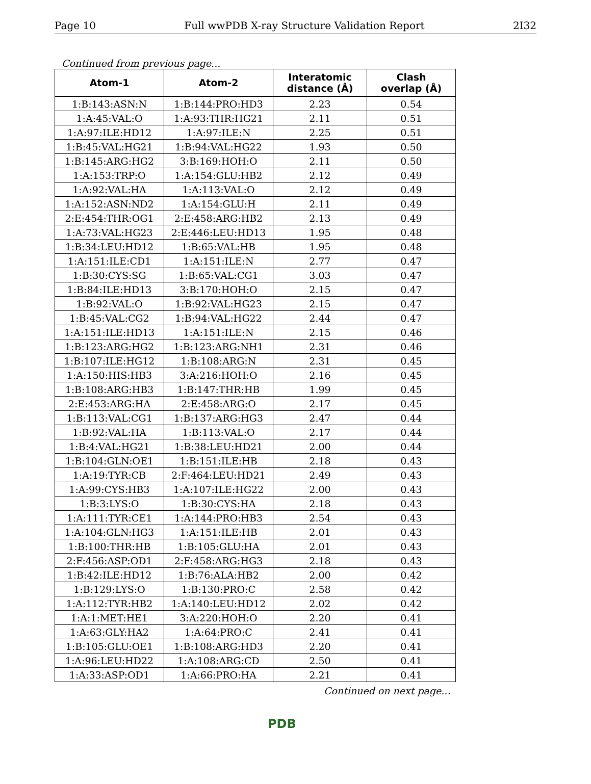Page 10 Full wwPDB X-ray Structure Validation Report 2I32
Continued from previous page...
| Atom-1 | Atom-2 | Interatomic distance (Å) | Clash overlap (Å) |
| --- | --- | --- | --- |
| 1:B:143:ASN:N | 1:B:144:PRO:HD3 | 2.23 | 0.54 |
| 1:A:45:VAL:O | 1:A:93:THR:HG21 | 2.11 | 0.51 |
| 1:A:97:ILE:HD12 | 1:A:97:ILE:N | 2.25 | 0.51 |
| 1:B:45:VAL:HG21 | 1:B:94:VAL:HG22 | 1.93 | 0.50 |
| 1:B:145:ARG:HG2 | 3:B:169:HOH:O | 2.11 | 0.50 |
| 1:A:153:TRP:O | 1:A:154:GLU:HB2 | 2.12 | 0.49 |
| 1:A:92:VAL:HA | 1:A:113:VAL:O | 2.12 | 0.49 |
| 1:A:152:ASN:ND2 | 1:A:154:GLU:H | 2.11 | 0.49 |
| 2:E:454:THR:OG1 | 2:E:458:ARG:HB2 | 2.13 | 0.49 |
| 1:A:73:VAL:HG23 | 2:E:446:LEU:HD13 | 1.95 | 0.48 |
| 1:B:34:LEU:HD12 | 1:B:65:VAL:HB | 1.95 | 0.48 |
| 1:A:151:ILE:CD1 | 1:A:151:ILE:N | 2.77 | 0.47 |
| 1:B:30:CYS:SG | 1:B:65:VAL:CG1 | 3.03 | 0.47 |
| 1:B:84:ILE:HD13 | 3:B:170:HOH:O | 2.15 | 0.47 |
| 1:B:92:VAL:O | 1:B:92:VAL:HG23 | 2.15 | 0.47 |
| 1:B:45:VAL:CG2 | 1:B:94:VAL:HG22 | 2.44 | 0.47 |
| 1:A:151:ILE:HD13 | 1:A:151:ILE:N | 2.15 | 0.46 |
| 1:B:123:ARG:HG2 | 1:B:123:ARG:NH1 | 2.31 | 0.46 |
| 1:B:107:ILE:HG12 | 1:B:108:ARG:N | 2.31 | 0.45 |
| 1:A:150:HIS:HB3 | 3:A:216:HOH:O | 2.16 | 0.45 |
| 1:B:108:ARG:HB3 | 1:B:147:THR:HB | 1.99 | 0.45 |
| 2:E:453:ARG:HA | 2:E:458:ARG:O | 2.17 | 0.45 |
| 1:B:113:VAL:CG1 | 1:B:137:ARG:HG3 | 2.47 | 0.44 |
| 1:B:92:VAL:HA | 1:B:113:VAL:O | 2.17 | 0.44 |
| 1:B:4:VAL:HG21 | 1:B:38:LEU:HD21 | 2.00 | 0.44 |
| 1:B:104:GLN:OE1 | 1:B:151:ILE:HB | 2.18 | 0.43 |
| 1:A:19:TYR:CB | 2:F:464:LEU:HD21 | 2.49 | 0.43 |
| 1:A:99:CYS:HB3 | 1:A:107:ILE:HG22 | 2.00 | 0.43 |
| 1:B:3:LYS:O | 1:B:30:CYS:HA | 2.18 | 0.43 |
| 1:A:111:TYR:CE1 | 1:A:144:PRO:HB3 | 2.54 | 0.43 |
| 1:A:104:GLN:HG3 | 1:A:151:ILE:HB | 2.01 | 0.43 |
| 1:B:100:THR:HB | 1:B:105:GLU:HA | 2.01 | 0.43 |
| 2:F:456:ASP:OD1 | 2:F:458:ARG:HG3 | 2.18 | 0.43 |
| 1:B:42:ILE:HD12 | 1:B:76:ALA:HB2 | 2.00 | 0.42 |
| 1:B:129:LYS:O | 1:B:130:PRO:C | 2.58 | 0.42 |
| 1:A:112:TYR:HB2 | 1:A:140:LEU:HD12 | 2.02 | 0.42 |
| 1:A:1:MET:HE1 | 3:A:220:HOH:O | 2.20 | 0.41 |
| 1:A:63:GLY:HA2 | 1:A:64:PRO:C | 2.41 | 0.41 |
| 1:B:105:GLU:OE1 | 1:B:108:ARG:HD3 | 2.20 | 0.41 |
| 1:A:96:LEU:HD22 | 1:A:108:ARG:CD | 2.50 | 0.41 |
| 1:A:33:ASP:OD1 | 1:A:66:PRO:HA | 2.21 | 0.41 |
Continued on next page...
PDB